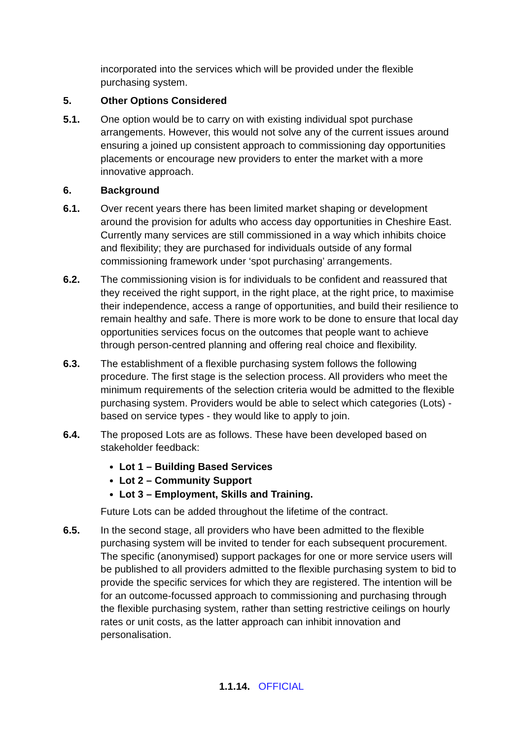incorporated into the services which will be provided under the flexible purchasing system.
5. Other Options Considered
5.1. One option would be to carry on with existing individual spot purchase arrangements. However, this would not solve any of the current issues around ensuring a joined up consistent approach to commissioning day opportunities placements or encourage new providers to enter the market with a more innovative approach.
6. Background
6.1. Over recent years there has been limited market shaping or development around the provision for adults who access day opportunities in Cheshire East. Currently many services are still commissioned in a way which inhibits choice and flexibility; they are purchased for individuals outside of any formal commissioning framework under ‘spot purchasing’ arrangements.
6.2. The commissioning vision is for individuals to be confident and reassured that they received the right support, in the right place, at the right price, to maximise their independence, access a range of opportunities, and build their resilience to remain healthy and safe. There is more work to be done to ensure that local day opportunities services focus on the outcomes that people want to achieve through person-centred planning and offering real choice and flexibility.
6.3. The establishment of a flexible purchasing system follows the following procedure. The first stage is the selection process. All providers who meet the minimum requirements of the selection criteria would be admitted to the flexible purchasing system. Providers would be able to select which categories (Lots) - based on service types - they would like to apply to join.
6.4. The proposed Lots are as follows. These have been developed based on stakeholder feedback:
Lot 1 – Building Based Services
Lot 2 – Community Support
Lot 3 – Employment, Skills and Training.
Future Lots can be added throughout the lifetime of the contract.
6.5. In the second stage, all providers who have been admitted to the flexible purchasing system will be invited to tender for each subsequent procurement. The specific (anonymised) support packages for one or more service users will be published to all providers admitted to the flexible purchasing system to bid to provide the specific services for which they are registered. The intention will be for an outcome-focussed approach to commissioning and purchasing through the flexible purchasing system, rather than setting restrictive ceilings on hourly rates or unit costs, as the latter approach can inhibit innovation and personalisation.
1.1.14. OFFICIAL